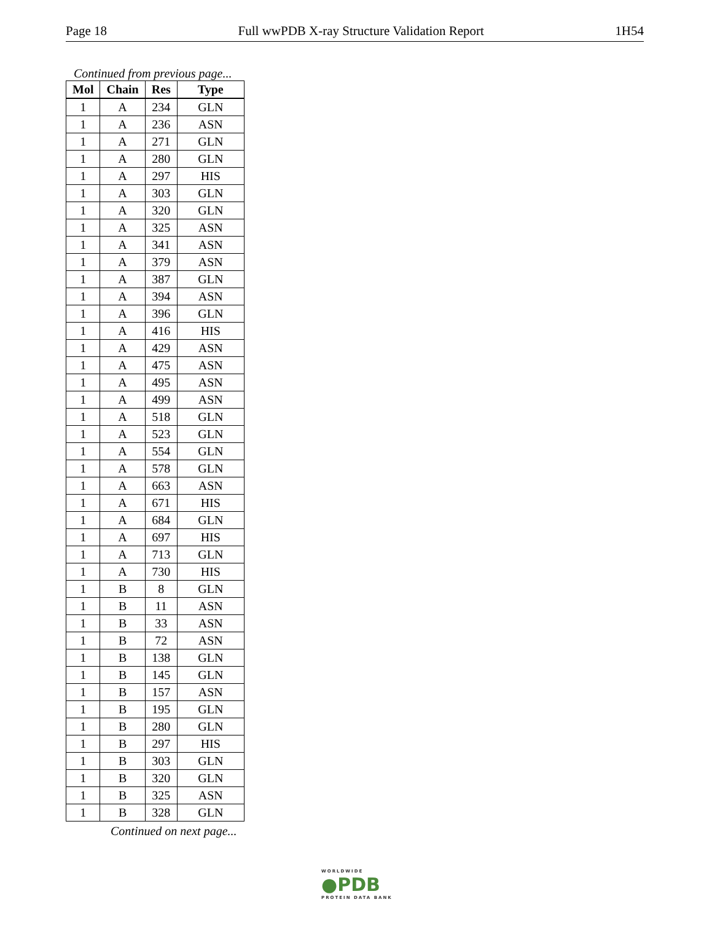Page 18 Full wwPDB X-ray Structure Validation Report 1H54
Continued from previous page...
| Mol | Chain | Res | Type |
| --- | --- | --- | --- |
| 1 | A | 234 | GLN |
| 1 | A | 236 | ASN |
| 1 | A | 271 | GLN |
| 1 | A | 280 | GLN |
| 1 | A | 297 | HIS |
| 1 | A | 303 | GLN |
| 1 | A | 320 | GLN |
| 1 | A | 325 | ASN |
| 1 | A | 341 | ASN |
| 1 | A | 379 | ASN |
| 1 | A | 387 | GLN |
| 1 | A | 394 | ASN |
| 1 | A | 396 | GLN |
| 1 | A | 416 | HIS |
| 1 | A | 429 | ASN |
| 1 | A | 475 | ASN |
| 1 | A | 495 | ASN |
| 1 | A | 499 | ASN |
| 1 | A | 518 | GLN |
| 1 | A | 523 | GLN |
| 1 | A | 554 | GLN |
| 1 | A | 578 | GLN |
| 1 | A | 663 | ASN |
| 1 | A | 671 | HIS |
| 1 | A | 684 | GLN |
| 1 | A | 697 | HIS |
| 1 | A | 713 | GLN |
| 1 | A | 730 | HIS |
| 1 | B | 8 | GLN |
| 1 | B | 11 | ASN |
| 1 | B | 33 | ASN |
| 1 | B | 72 | ASN |
| 1 | B | 138 | GLN |
| 1 | B | 145 | GLN |
| 1 | B | 157 | ASN |
| 1 | B | 195 | GLN |
| 1 | B | 280 | GLN |
| 1 | B | 297 | HIS |
| 1 | B | 303 | GLN |
| 1 | B | 320 | GLN |
| 1 | B | 325 | ASN |
| 1 | B | 328 | GLN |
Continued on next page...
WORLDWIDE
●PDB
PROTEIN DATA BANK